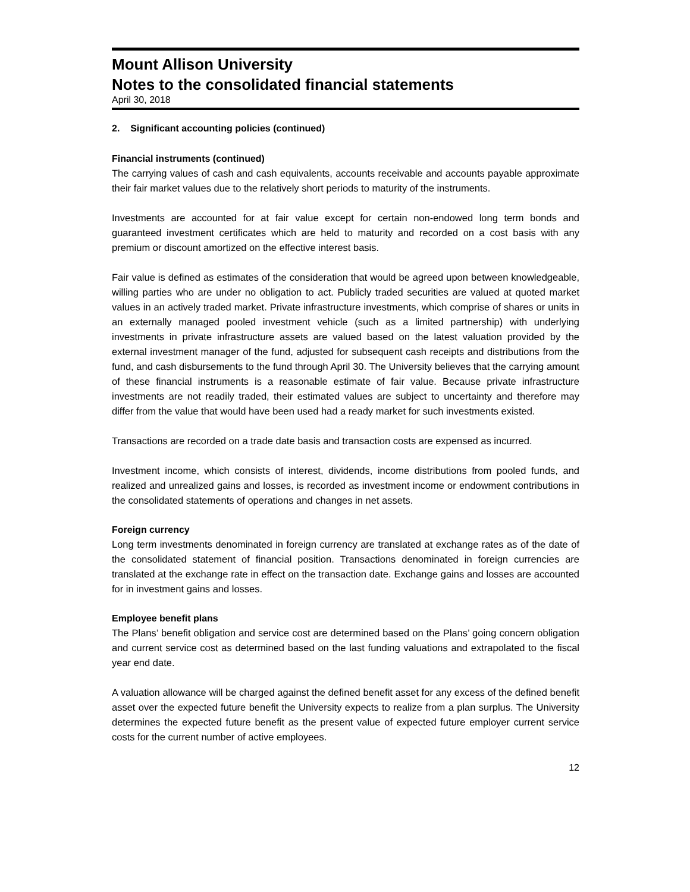Mount Allison University
Notes to the consolidated financial statements
April 30, 2018
2. Significant accounting policies (continued)
Financial instruments (continued)
The carrying values of cash and cash equivalents, accounts receivable and accounts payable approximate their fair market values due to the relatively short periods to maturity of the instruments.
Investments are accounted for at fair value except for certain non-endowed long term bonds and guaranteed investment certificates which are held to maturity and recorded on a cost basis with any premium or discount amortized on the effective interest basis.
Fair value is defined as estimates of the consideration that would be agreed upon between knowledgeable, willing parties who are under no obligation to act. Publicly traded securities are valued at quoted market values in an actively traded market. Private infrastructure investments, which comprise of shares or units in an externally managed pooled investment vehicle (such as a limited partnership) with underlying investments in private infrastructure assets are valued based on the latest valuation provided by the external investment manager of the fund, adjusted for subsequent cash receipts and distributions from the fund, and cash disbursements to the fund through April 30. The University believes that the carrying amount of these financial instruments is a reasonable estimate of fair value. Because private infrastructure investments are not readily traded, their estimated values are subject to uncertainty and therefore may differ from the value that would have been used had a ready market for such investments existed.
Transactions are recorded on a trade date basis and transaction costs are expensed as incurred.
Investment income, which consists of interest, dividends, income distributions from pooled funds, and realized and unrealized gains and losses, is recorded as investment income or endowment contributions in the consolidated statements of operations and changes in net assets.
Foreign currency
Long term investments denominated in foreign currency are translated at exchange rates as of the date of the consolidated statement of financial position. Transactions denominated in foreign currencies are translated at the exchange rate in effect on the transaction date. Exchange gains and losses are accounted for in investment gains and losses.
Employee benefit plans
The Plans’ benefit obligation and service cost are determined based on the Plans’ going concern obligation and current service cost as determined based on the last funding valuations and extrapolated to the fiscal year end date.
A valuation allowance will be charged against the defined benefit asset for any excess of the defined benefit asset over the expected future benefit the University expects to realize from a plan surplus. The University determines the expected future benefit as the present value of expected future employer current service costs for the current number of active employees.
12